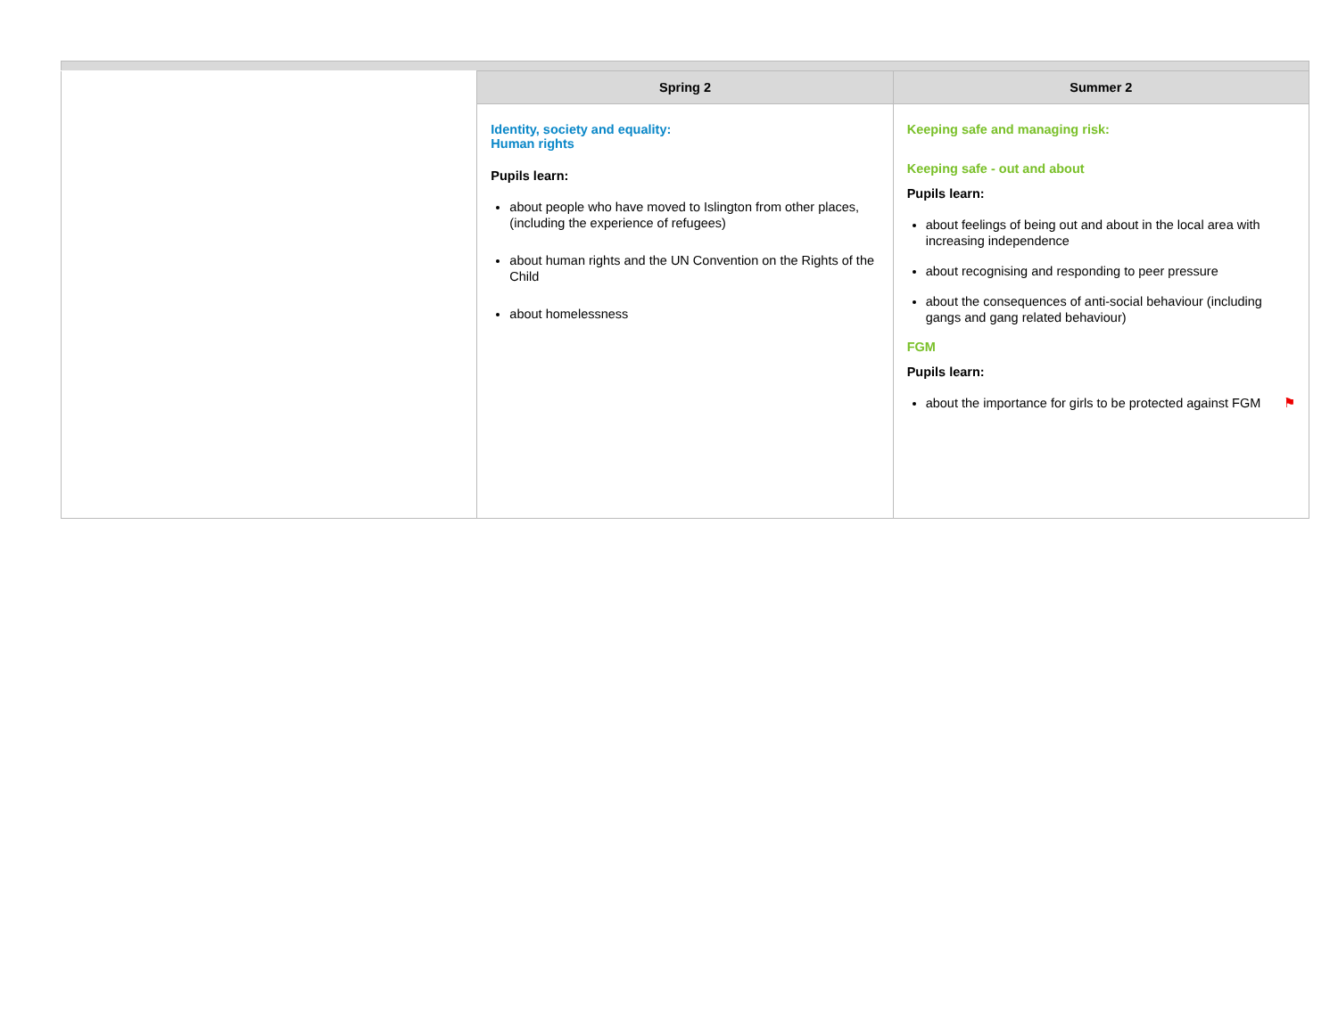| | Spring 2 | Summer 2 |
| --- | --- | --- |
| | Identity, society and equality: Human rights Pupils learn: about people who have moved to Islington from other places, (including the experience of refugees) about human rights and the UN Convention on the Rights of the Child about homelessness | Keeping safe and managing risk: Keeping safe - out and about Pupils learn: about feelings of being out and about in the local area with increasing independence about recognising and responding to peer pressure about the consequences of anti-social behaviour (including gangs and gang related behaviour) FGM Pupils learn: about the importance for girls to be protected against FGM ⚑ |